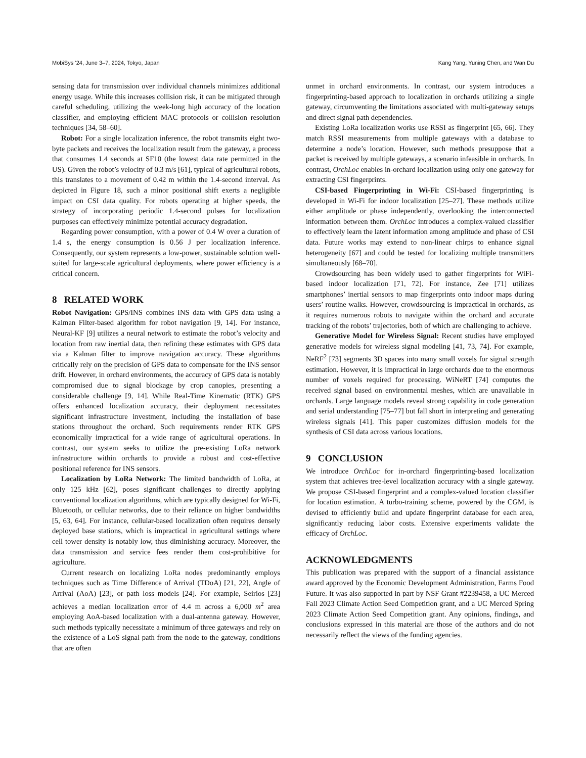MobiSys ’24, June 3–7, 2024, Tokyo, Japan Kang Yang, Yuning Chen, and Wan Du
sensing data for transmission over individual channels minimizes additional energy usage. While this increases collision risk, it can be mitigated through careful scheduling, utilizing the week-long high accuracy of the location classifier, and employing efficient MAC protocols or collision resolution techniques [34, 58–60].
Robot: For a single localization inference, the robot transmits eight two-byte packets and receives the localization result from the gateway, a process that consumes 1.4 seconds at SF10 (the lowest data rate permitted in the US). Given the robot’s velocity of 0.3 m/s [61], typical of agricultural robots, this translates to a movement of 0.42 m within the 1.4-second interval. As depicted in Figure 18, such a minor positional shift exerts a negligible impact on CSI data quality. For robots operating at higher speeds, the strategy of incorporating periodic 1.4-second pulses for localization purposes can effectively minimize potential accuracy degradation.
Regarding power consumption, with a power of 0.4 W over a duration of 1.4 s, the energy consumption is 0.56 J per localization inference. Consequently, our system represents a low-power, sustainable solution well-suited for large-scale agricultural deployments, where power efficiency is a critical concern.
8 RELATED WORK
Robot Navigation: GPS/INS combines INS data with GPS data using a Kalman Filter-based algorithm for robot navigation [9, 14]. For instance, Neural-KF [9] utilizes a neural network to estimate the robot’s velocity and location from raw inertial data, then refining these estimates with GPS data via a Kalman filter to improve navigation accuracy. These algorithms critically rely on the precision of GPS data to compensate for the INS sensor drift. However, in orchard environments, the accuracy of GPS data is notably compromised due to signal blockage by crop canopies, presenting a considerable challenge [9, 14]. While Real-Time Kinematic (RTK) GPS offers enhanced localization accuracy, their deployment necessitates significant infrastructure investment, including the installation of base stations throughout the orchard. Such requirements render RTK GPS economically impractical for a wide range of agricultural operations. In contrast, our system seeks to utilize the pre-existing LoRa network infrastructure within orchards to provide a robust and cost-effective positional reference for INS sensors.
Localization by LoRa Network: The limited bandwidth of LoRa, at only 125 kHz [62], poses significant challenges to directly applying conventional localization algorithms, which are typically designed for Wi-Fi, Bluetooth, or cellular networks, due to their reliance on higher bandwidths [5, 63, 64]. For instance, cellular-based localization often requires densely deployed base stations, which is impractical in agricultural settings where cell tower density is notably low, thus diminishing accuracy. Moreover, the data transmission and service fees render them cost-prohibitive for agriculture.
Current research on localizing LoRa nodes predominantly employs techniques such as Time Difference of Arrival (TDoA) [21, 22], Angle of Arrival (AoA) [23], or path loss models [24]. For example, Seirios [23] achieves a median localization error of 4.4 m across a 6,000 m<sup>2</sup> area employing AoA-based localization with a dual-antenna gateway. However, such methods typically necessitate a minimum of three gateways and rely on the existence of a LoS signal path from the node to the gateway, conditions that are often
unmet in orchard environments. In contrast, our system introduces a fingerprinting-based approach to localization in orchards utilizing a single gateway, circumventing the limitations associated with multi-gateway setups and direct signal path dependencies.
Existing LoRa localization works use RSSI as fingerprint [65, 66]. They match RSSI measurements from multiple gateways with a database to determine a node’s location. However, such methods presuppose that a packet is received by multiple gateways, a scenario infeasible in orchards. In contrast, OrchLoc enables in-orchard localization using only one gateway for extracting CSI fingerprints.
CSI-based Fingerprinting in Wi-Fi: CSI-based fingerprinting is developed in Wi-Fi for indoor localization [25–27]. These methods utilize either amplitude or phase independently, overlooking the interconnected information between them. OrchLoc introduces a complex-valued classifier to effectively learn the latent information among amplitude and phase of CSI data. Future works may extend to non-linear chirps to enhance signal heterogeneity [67] and could be tested for localizing multiple transmitters simultaneously [68–70].
Crowdsourcing has been widely used to gather fingerprints for WiFi-based indoor localization [71, 72]. For instance, Zee [71] utilizes smartphones’ inertial sensors to map fingerprints onto indoor maps during users’ routine walks. However, crowdsourcing is impractical in orchards, as it requires numerous robots to navigate within the orchard and accurate tracking of the robots’ trajectories, both of which are challenging to achieve.
Generative Model for Wireless Signal: Recent studies have employed generative models for wireless signal modeling [41, 73, 74]. For example, NeRF<sup>2</sup> [73] segments 3D spaces into many small voxels for signal strength estimation. However, it is impractical in large orchards due to the enormous number of voxels required for processing. WiNeRT [74] computes the received signal based on environmental meshes, which are unavailable in orchards. Large language models reveal strong capability in code generation and serial understanding [75–77] but fall short in interpreting and generating wireless signals [41]. This paper customizes diffusion models for the synthesis of CSI data across various locations.
9 CONCLUSION
We introduce OrchLoc for in-orchard fingerprinting-based localization system that achieves tree-level localization accuracy with a single gateway. We propose CSI-based fingerprint and a complex-valued location classifier for location estimation. A turbo-training scheme, powered by the CGM, is devised to efficiently build and update fingerprint database for each area, significantly reducing labor costs. Extensive experiments validate the efficacy of OrchLoc.
ACKNOWLEDGMENTS
This publication was prepared with the support of a financial assistance award approved by the Economic Development Administration, Farms Food Future. It was also supported in part by NSF Grant #2239458, a UC Merced Fall 2023 Climate Action Seed Competition grant, and a UC Merced Spring 2023 Climate Action Seed Competition grant. Any opinions, findings, and conclusions expressed in this material are those of the authors and do not necessarily reflect the views of the funding agencies.